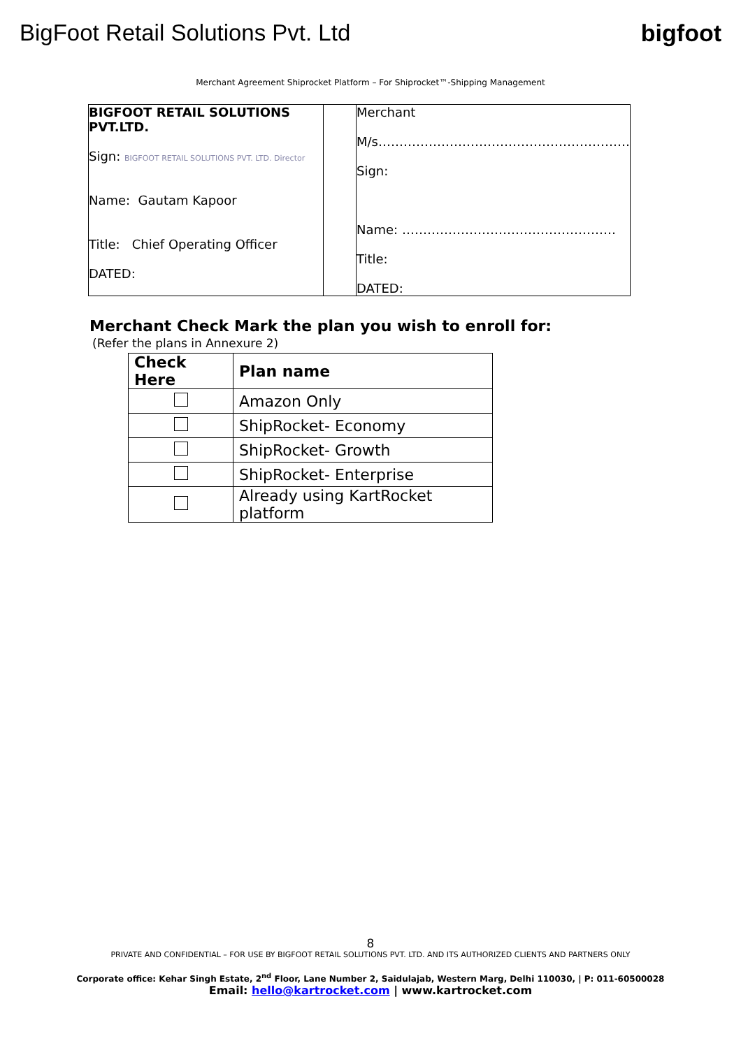BigFoot Retail Solutions Pvt. Ltd
bigfoot
Merchant Agreement Shiprocket Platform – For Shiprocket™-Shipping Management
| BIGFOOT RETAIL SOLUTIONS PVT.LTD. Sign: BIGFOOT RETAIL SOLUTIONS PVT. LTD. Director Name: Gautam Kapoor Title: Chief Operating Officer DATED: | | Merchant M/s…………………………………………………… Sign: Name: …………………………………………… Title: DATED: |
Merchant Check Mark the plan you wish to enroll for:
(Refer the plans in Annexure 2)
| Check Here | Plan name |
| --- | --- |
| | Amazon Only |
| | ShipRocket- Economy |
| | ShipRocket- Growth |
| | ShipRocket- Enterprise |
| | Already using KartRocket platform |
8
PRIVATE AND CONFIDENTIAL – FOR USE BY BIGFOOT RETAIL SOLUTIONS PVT. LTD. AND ITS AUTHORIZED CLIENTS AND PARTNERS ONLY
Corporate office: Kehar Singh Estate, 2<sup>nd</sup> Floor, Lane Number 2, Saidulajab, Western Marg, Delhi 110030, | P: 011-60500028
Email: hello@kartrocket.com | www.kartrocket.com